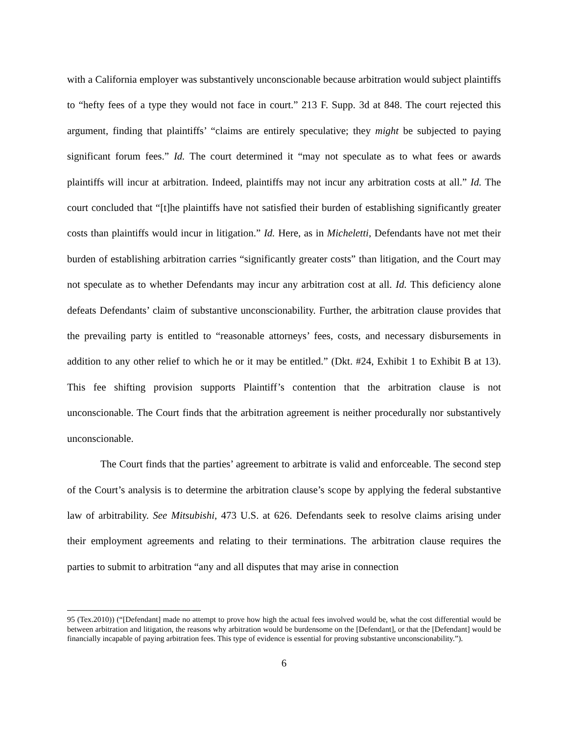with a California employer was substantively unconscionable because arbitration would subject plaintiffs to “hefty fees of a type they would not face in court.” 213 F. Supp. 3d at 848. The court rejected this argument, finding that plaintiffs’ “claims are entirely speculative; they might be subjected to paying significant forum fees.” Id. The court determined it “may not speculate as to what fees or awards plaintiffs will incur at arbitration. Indeed, plaintiffs may not incur any arbitration costs at all.” Id. The court concluded that “[t]he plaintiffs have not satisfied their burden of establishing significantly greater costs than plaintiffs would incur in litigation.” Id. Here, as in Micheletti, Defendants have not met their burden of establishing arbitration carries “significantly greater costs” than litigation, and the Court may not speculate as to whether Defendants may incur any arbitration cost at all. Id. This deficiency alone defeats Defendants’ claim of substantive unconscionability. Further, the arbitration clause provides that the prevailing party is entitled to “reasonable attorneys’ fees, costs, and necessary disbursements in addition to any other relief to which he or it may be entitled.” (Dkt. #24, Exhibit 1 to Exhibit B at 13). This fee shifting provision supports Plaintiff’s contention that the arbitration clause is not unconscionable. The Court finds that the arbitration agreement is neither procedurally nor substantively unconscionable.
The Court finds that the parties’ agreement to arbitrate is valid and enforceable. The second step of the Court’s analysis is to determine the arbitration clause’s scope by applying the federal substantive law of arbitrability. See Mitsubishi, 473 U.S. at 626. Defendants seek to resolve claims arising under their employment agreements and relating to their terminations. The arbitration clause requires the parties to submit to arbitration “any and all disputes that may arise in connection
95 (Tex.2010)) (“[Defendant] made no attempt to prove how high the actual fees involved would be, what the cost differential would be between arbitration and litigation, the reasons why arbitration would be burdensome on the [Defendant], or that the [Defendant] would be financially incapable of paying arbitration fees. This type of evidence is essential for proving substantive unconscionability.”).
6